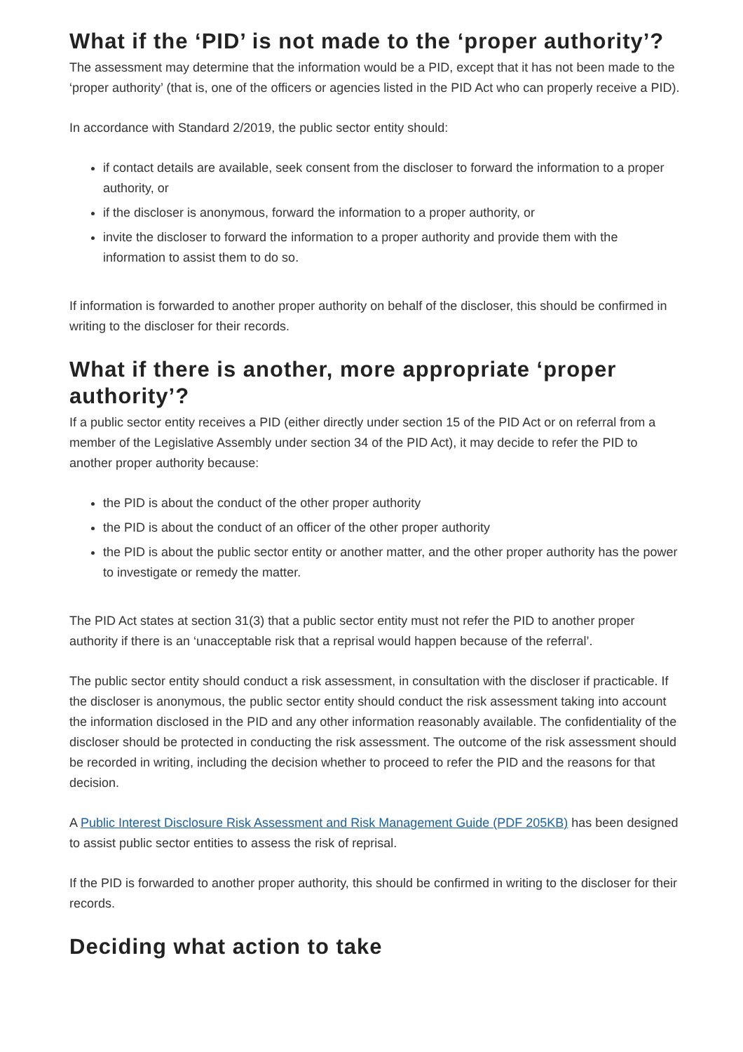What if the ‘PID’ is not made to the ‘proper authority’?
The assessment may determine that the information would be a PID, except that it has not been made to the ‘proper authority’ (that is, one of the officers or agencies listed in the PID Act who can properly receive a PID).
In accordance with Standard 2/2019, the public sector entity should:
if contact details are available, seek consent from the discloser to forward the information to a proper authority, or
if the discloser is anonymous, forward the information to a proper authority, or
invite the discloser to forward the information to a proper authority and provide them with the information to assist them to do so.
If information is forwarded to another proper authority on behalf of the discloser, this should be confirmed in writing to the discloser for their records.
What if there is another, more appropriate ‘proper authority’?
If a public sector entity receives a PID (either directly under section 15 of the PID Act or on referral from a member of the Legislative Assembly under section 34 of the PID Act), it may decide to refer the PID to another proper authority because:
the PID is about the conduct of the other proper authority
the PID is about the conduct of an officer of the other proper authority
the PID is about the public sector entity or another matter, and the other proper authority has the power to investigate or remedy the matter.
The PID Act states at section 31(3) that a public sector entity must not refer the PID to another proper authority if there is an ‘unacceptable risk that a reprisal would happen because of the referral’.
The public sector entity should conduct a risk assessment, in consultation with the discloser if practicable. If the discloser is anonymous, the public sector entity should conduct the risk assessment taking into account the information disclosed in the PID and any other information reasonably available. The confidentiality of the discloser should be protected in conducting the risk assessment. The outcome of the risk assessment should be recorded in writing, including the decision whether to proceed to refer the PID and the reasons for that decision.
A Public Interest Disclosure Risk Assessment and Risk Management Guide (PDF 205KB) has been designed to assist public sector entities to assess the risk of reprisal.
If the PID is forwarded to another proper authority, this should be confirmed in writing to the discloser for their records.
Deciding what action to take